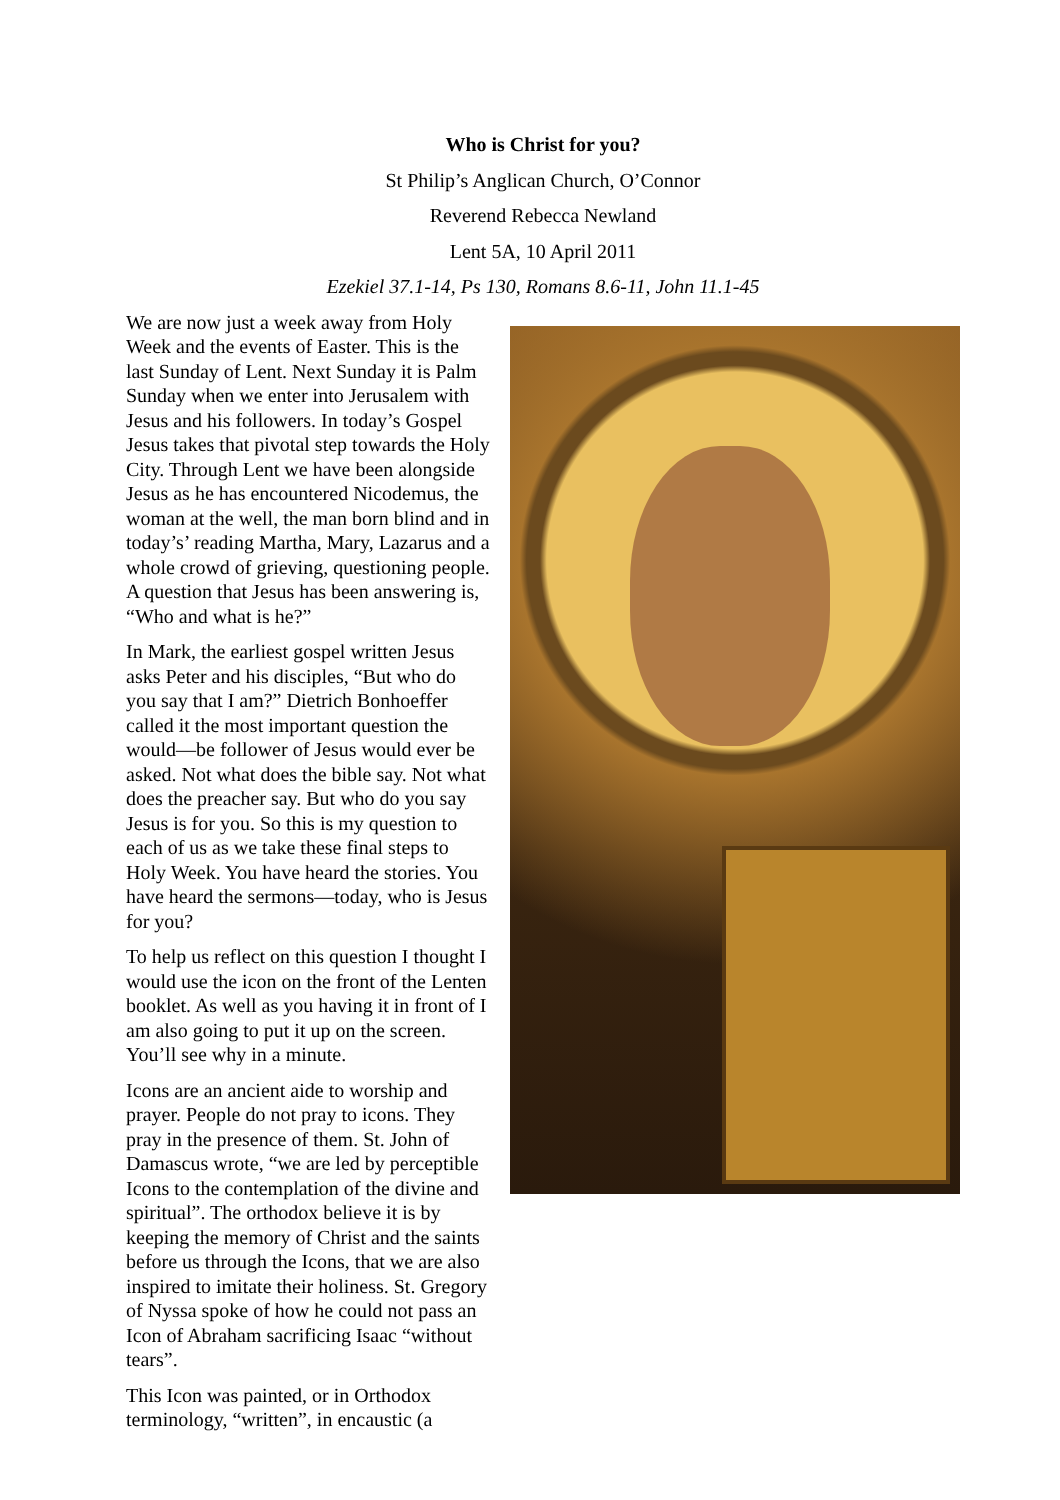Who is Christ for you?
St Philip’s Anglican Church, O’Connor
Reverend Rebecca Newland
Lent 5A, 10 April 2011
Ezekiel 37.1-14, Ps 130, Romans 8.6-11, John 11.1-45
We are now just a week away from Holy Week and the events of Easter. This is the last Sunday of Lent. Next Sunday it is Palm Sunday when we enter into Jerusalem with Jesus and his followers. In today’s Gospel Jesus takes that pivotal step towards the Holy City. Through Lent we have been alongside Jesus as he has encountered Nicodemus, the woman at the well, the man born blind and in today’s’ reading Martha, Mary, Lazarus and a whole crowd of grieving, questioning people. A question that Jesus has been answering is, “Who and what is he?”
In Mark, the earliest gospel written Jesus asks Peter and his disciples, “But who do you say that I am?” Dietrich Bonhoeffer called it the most important question the would—be follower of Jesus would ever be asked. Not what does the bible say. Not what does the preacher say. But who do you say Jesus is for you. So this is my question to each of us as we take these final steps to Holy Week. You have heard the stories. You have heard the sermons—today, who is Jesus for you?
To help us reflect on this question I thought I would use the icon on the front of the Lenten booklet. As well as you having it in front of I am also going to put it up on the screen. You’ll see why in a minute.
Icons are an ancient aide to worship and prayer. People do not pray to icons. They pray in the presence of them. St. John of Damascus wrote, “we are led by perceptible Icons to the contemplation of the divine and spiritual”. The orthodox believe it is by keeping the memory of Christ and the saints before us through the Icons, that we are also inspired to imitate their holiness. St. Gregory of Nyssa spoke of how he could not pass an Icon of Abraham sacrificing Isaac “without tears”.
This Icon was painted, or in Orthodox terminology, “written”, in encaustic (a